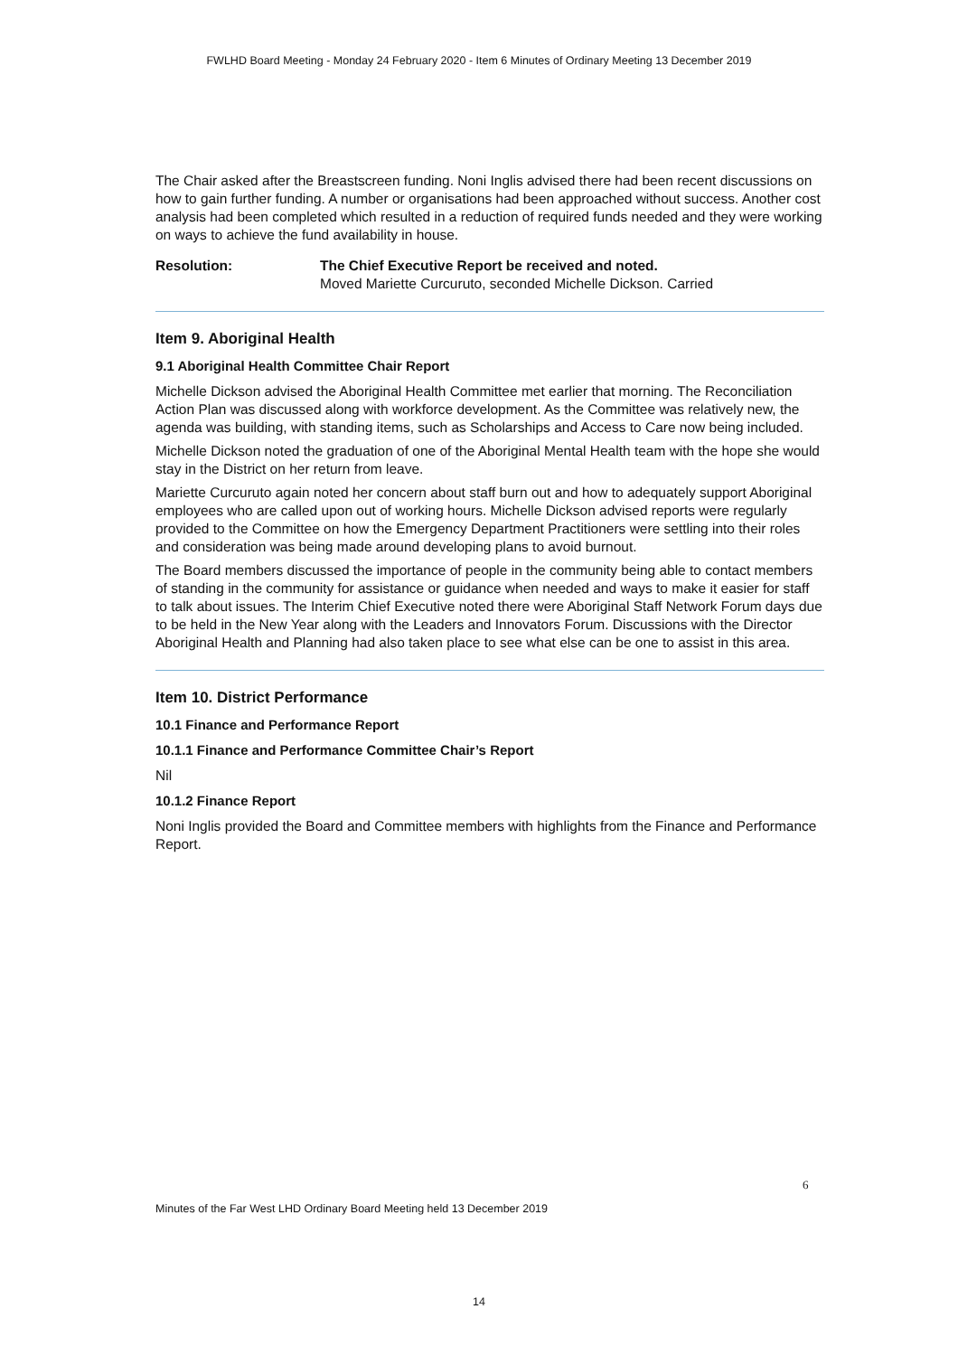FWLHD Board Meeting - Monday 24 February 2020 - Item 6 Minutes of Ordinary Meeting 13 December 2019
The Chair asked after the Breastscreen funding. Noni Inglis advised there had been recent discussions on how to gain further funding. A number or organisations had been approached without success. Another cost analysis had been completed which resulted in a reduction of required funds needed and they were working on ways to achieve the fund availability in house.
Resolution: The Chief Executive Report be received and noted.
Moved Mariette Curcuruto, seconded Michelle Dickson. Carried
Item 9. Aboriginal Health
9.1 Aboriginal Health Committee Chair Report
Michelle Dickson advised the Aboriginal Health Committee met earlier that morning. The Reconciliation Action Plan was discussed along with workforce development. As the Committee was relatively new, the agenda was building, with standing items, such as Scholarships and Access to Care now being included.
Michelle Dickson noted the graduation of one of the Aboriginal Mental Health team with the hope she would stay in the District on her return from leave.
Mariette Curcuruto again noted her concern about staff burn out and how to adequately support Aboriginal employees who are called upon out of working hours. Michelle Dickson advised reports were regularly provided to the Committee on how the Emergency Department Practitioners were settling into their roles and consideration was being made around developing plans to avoid burnout.
The Board members discussed the importance of people in the community being able to contact members of standing in the community for assistance or guidance when needed and ways to make it easier for staff to talk about issues. The Interim Chief Executive noted there were Aboriginal Staff Network Forum days due to be held in the New Year along with the Leaders and Innovators Forum. Discussions with the Director Aboriginal Health and Planning had also taken place to see what else can be one to assist in this area.
Item 10. District Performance
10.1 Finance and Performance Report
10.1.1 Finance and Performance Committee Chair’s Report
Nil
10.1.2 Finance Report
Noni Inglis provided the Board and Committee members with highlights from the Finance and Performance Report.
6
Minutes of the Far West LHD Ordinary Board Meeting held 13 December 2019
14